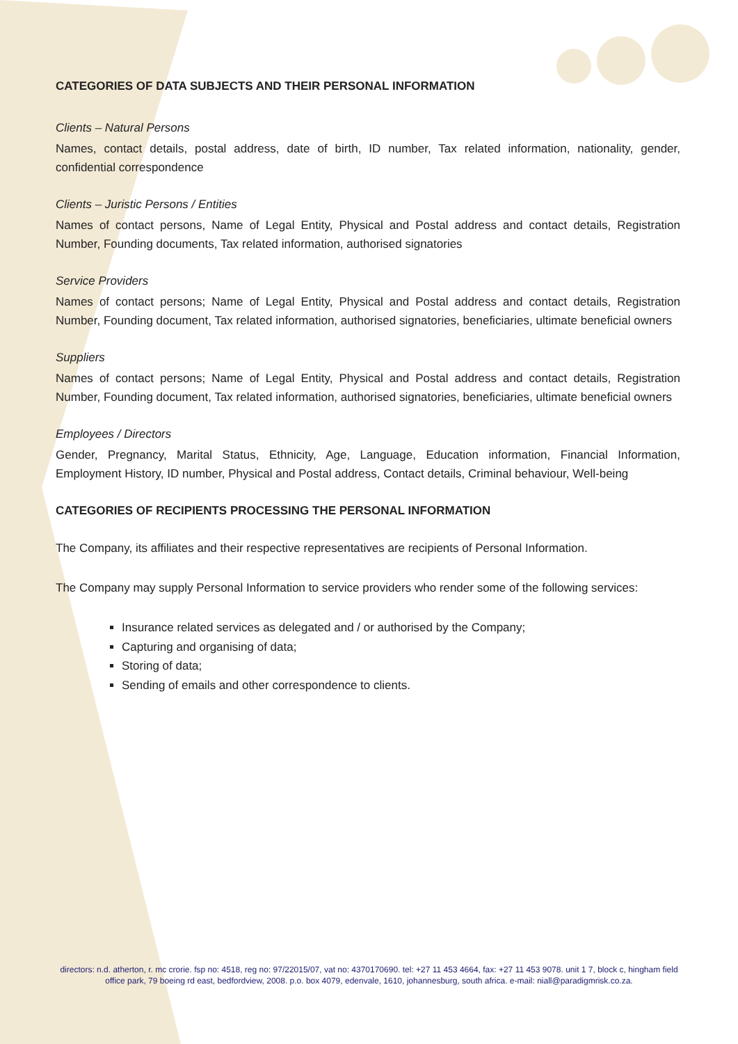CATEGORIES OF DATA SUBJECTS AND THEIR PERSONAL INFORMATION
Clients – Natural Persons
Names, contact details, postal address, date of birth, ID number, Tax related information, nationality, gender, confidential correspondence
Clients – Juristic Persons / Entities
Names of contact persons, Name of Legal Entity, Physical and Postal address and contact details, Registration Number, Founding documents, Tax related information, authorised signatories
Service Providers
Names of contact persons; Name of Legal Entity, Physical and Postal address and contact details, Registration Number, Founding document, Tax related information, authorised signatories, beneficiaries, ultimate beneficial owners
Suppliers
Names of contact persons; Name of Legal Entity, Physical and Postal address and contact details, Registration Number, Founding document, Tax related information, authorised signatories, beneficiaries, ultimate beneficial owners
Employees / Directors
Gender, Pregnancy, Marital Status, Ethnicity, Age, Language, Education information, Financial Information, Employment History, ID number, Physical and Postal address, Contact details, Criminal behaviour, Well-being
CATEGORIES OF RECIPIENTS PROCESSING THE PERSONAL INFORMATION
The Company, its affiliates and their respective representatives are recipients of Personal Information.
The Company may supply Personal Information to service providers who render some of the following services:
Insurance related services as delegated and / or authorised by the Company;
Capturing and organising of data;
Storing of data;
Sending of emails and other correspondence to clients.
directors: n.d. atherton, r. mc crorie. fsp no: 4518, reg no: 97/22015/07, vat no: 4370170690. tel: +27 11 453 4664, fax: +27 11 453 9078. unit 1 7, block c, hingham field office park, 79 boeing rd east, bedfordview, 2008. p.o. box 4079, edenvale, 1610, johannesburg, south africa. e-mail: niall@paradigmrisk.co.za.